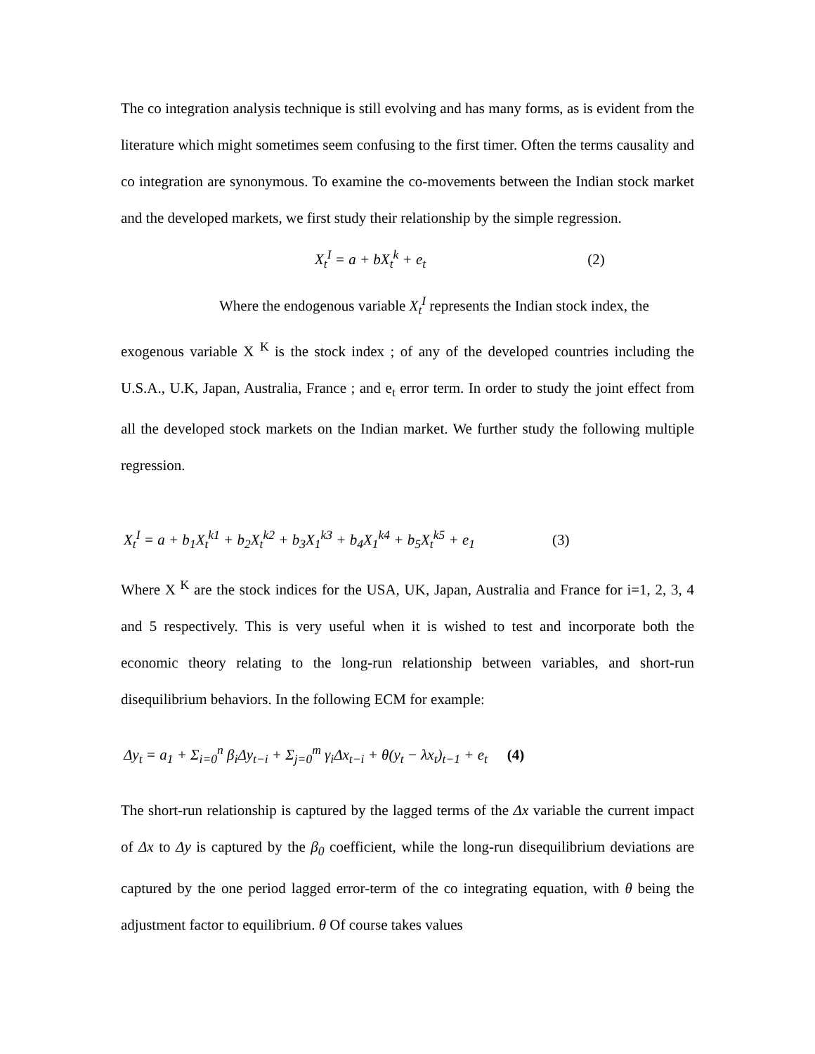The co integration analysis technique is still evolving and has many forms, as is evident from the literature which might sometimes seem confusing to the first timer. Often the terms causality and co integration are synonymous. To examine the co-movements between the Indian stock market and the developed markets, we first study their relationship by the simple regression.
X<sub>t</sub><sup>I</sup> = a + bX<sub>t</sub><sup>k</sup> + e<sub>t</sub> (2)
Where the endogenous variable X<sub>t</sub><sup>I</sup> represents the Indian stock index, the
exogenous variable X <sup>K</sup> is the stock index ; of any of the developed countries including the U.S.A., U.K, Japan, Australia, France ; and e<sub>t</sub> error term. In order to study the joint effect from all the developed stock markets on the Indian market. We further study the following multiple regression.
X<sub>t</sub><sup>I</sup> = a + b<sub>1</sub>X<sub>t</sub><sup>k1</sup> + b<sub>2</sub>X<sub>t</sub><sup>k2</sup> + b<sub>3</sub>X<sub>1</sub><sup>k3</sup> + b<sub>4</sub>X<sub>1</sub><sup>k4</sup> + b<sub>5</sub>X<sub>t</sub><sup>k5</sup> + e<sub>1</sub> (3)
Where X <sup>K</sup> are the stock indices for the USA, UK, Japan, Australia and France for i=1, 2, 3, 4 and 5 respectively. This is very useful when it is wished to test and incorporate both the economic theory relating to the long-run relationship between variables, and short-run disequilibrium behaviors. In the following ECM for example:
Δy<sub>t</sub> = a<sub>1</sub> + Σ<sub>i=0</sub><sup>n</sup> β<sub>i</sub>Δy<sub>t−i</sub> + Σ<sub>j=0</sub><sup>m</sup> γ<sub>i</sub>Δx<sub>t−i</sub> + θ(y<sub>t</sub> − λx<sub>t</sub>)<sub>t−1</sub> + e<sub>t</sub> (4)
The short-run relationship is captured by the lagged terms of the Δx variable the current impact of Δx to Δy is captured by the β<sub>0</sub> coefficient, while the long-run disequilibrium deviations are captured by the one period lagged error-term of the co integrating equation, with θ being the adjustment factor to equilibrium. θ Of course takes values